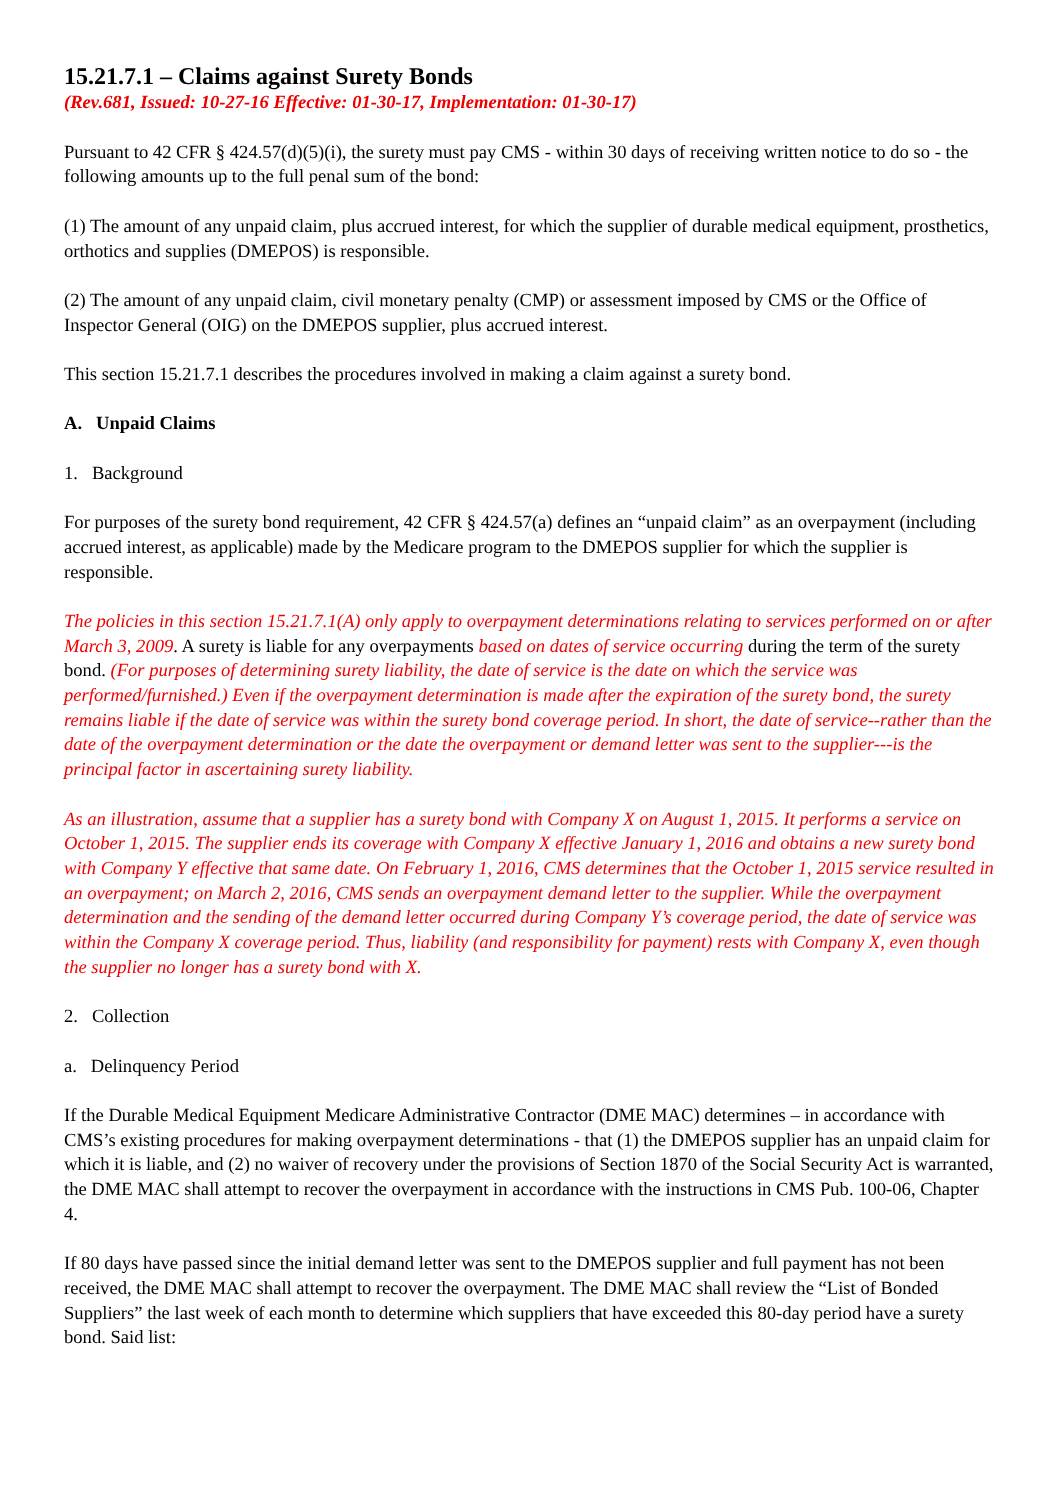15.21.7.1 – Claims against Surety Bonds
(Rev.681, Issued: 10-27-16 Effective: 01-30-17, Implementation: 01-30-17)
Pursuant to 42 CFR § 424.57(d)(5)(i), the surety must pay CMS - within 30 days of receiving written notice to do so - the following amounts up to the full penal sum of the bond:
(1) The amount of any unpaid claim, plus accrued interest, for which the supplier of durable medical equipment, prosthetics, orthotics and supplies (DMEPOS) is responsible.
(2) The amount of any unpaid claim, civil monetary penalty (CMP) or assessment imposed by CMS or the Office of Inspector General (OIG) on the DMEPOS supplier, plus accrued interest.
This section 15.21.7.1 describes the procedures involved in making a claim against a surety bond.
A. Unpaid Claims
1. Background
For purposes of the surety bond requirement, 42 CFR § 424.57(a) defines an “unpaid claim” as an overpayment (including accrued interest, as applicable) made by the Medicare program to the DMEPOS supplier for which the supplier is responsible.
The policies in this section 15.21.7.1(A) only apply to overpayment determinations relating to services performed on or after March 3, 2009. A surety is liable for any overpayments based on dates of service occurring during the term of the surety bond. (For purposes of determining surety liability, the date of service is the date on which the service was performed/furnished.) Even if the overpayment determination is made after the expiration of the surety bond, the surety remains liable if the date of service was within the surety bond coverage period. In short, the date of service--rather than the date of the overpayment determination or the date the overpayment or demand letter was sent to the supplier---is the principal factor in ascertaining surety liability.
As an illustration, assume that a supplier has a surety bond with Company X on August 1, 2015. It performs a service on October 1, 2015. The supplier ends its coverage with Company X effective January 1, 2016 and obtains a new surety bond with Company Y effective that same date. On February 1, 2016, CMS determines that the October 1, 2015 service resulted in an overpayment; on March 2, 2016, CMS sends an overpayment demand letter to the supplier. While the overpayment determination and the sending of the demand letter occurred during Company Y’s coverage period, the date of service was within the Company X coverage period. Thus, liability (and responsibility for payment) rests with Company X, even though the supplier no longer has a surety bond with X.
2. Collection
a. Delinquency Period
If the Durable Medical Equipment Medicare Administrative Contractor (DME MAC) determines – in accordance with CMS’s existing procedures for making overpayment determinations - that (1) the DMEPOS supplier has an unpaid claim for which it is liable, and (2) no waiver of recovery under the provisions of Section 1870 of the Social Security Act is warranted, the DME MAC shall attempt to recover the overpayment in accordance with the instructions in CMS Pub. 100-06, Chapter 4.
If 80 days have passed since the initial demand letter was sent to the DMEPOS supplier and full payment has not been received, the DME MAC shall attempt to recover the overpayment. The DME MAC shall review the “List of Bonded Suppliers” the last week of each month to determine which suppliers that have exceeded this 80-day period have a surety bond. Said list: